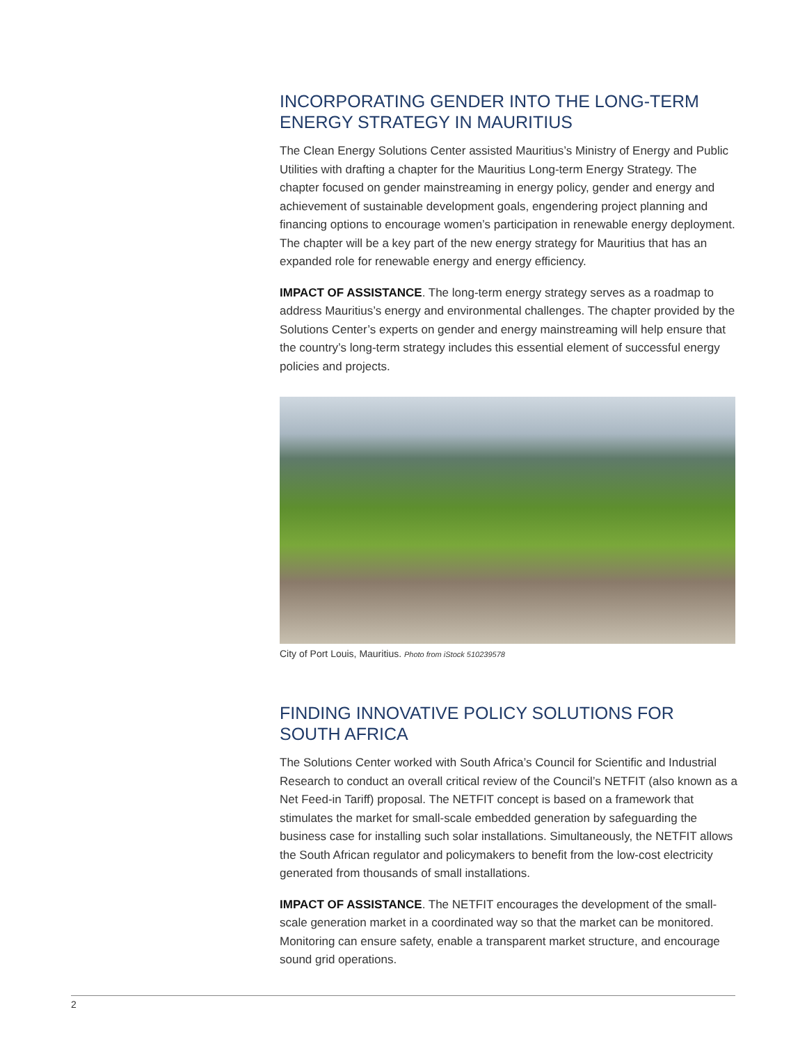INCORPORATING GENDER INTO THE LONG-TERM ENERGY STRATEGY IN MAURITIUS
The Clean Energy Solutions Center assisted Mauritius’s Ministry of Energy and Public Utilities with drafting a chapter for the Mauritius Long-term Energy Strategy. The chapter focused on gender mainstreaming in energy policy, gender and energy and achievement of sustainable development goals, engendering project planning and financing options to encourage women’s participation in renewable energy deployment. The chapter will be a key part of the new energy strategy for Mauritius that has an expanded role for renewable energy and energy efficiency.
IMPACT OF ASSISTANCE. The long-term energy strategy serves as a roadmap to address Mauritius’s energy and environmental challenges. The chapter provided by the Solutions Center’s experts on gender and energy mainstreaming will help ensure that the country’s long-term strategy includes this essential element of successful energy policies and projects.
City of Port Louis, Mauritius. Photo from iStock 510239578
FINDING INNOVATIVE POLICY SOLUTIONS FOR SOUTH AFRICA
The Solutions Center worked with South Africa’s Council for Scientific and Industrial Research to conduct an overall critical review of the Council’s NETFIT (also known as a Net Feed-in Tariff) proposal. The NETFIT concept is based on a framework that stimulates the market for small-scale embedded generation by safeguarding the business case for installing such solar installations. Simultaneously, the NETFIT allows the South African regulator and policymakers to benefit from the low-cost electricity generated from thousands of small installations.
IMPACT OF ASSISTANCE. The NETFIT encourages the development of the small-scale generation market in a coordinated way so that the market can be monitored. Monitoring can ensure safety, enable a transparent market structure, and encourage sound grid operations.
2